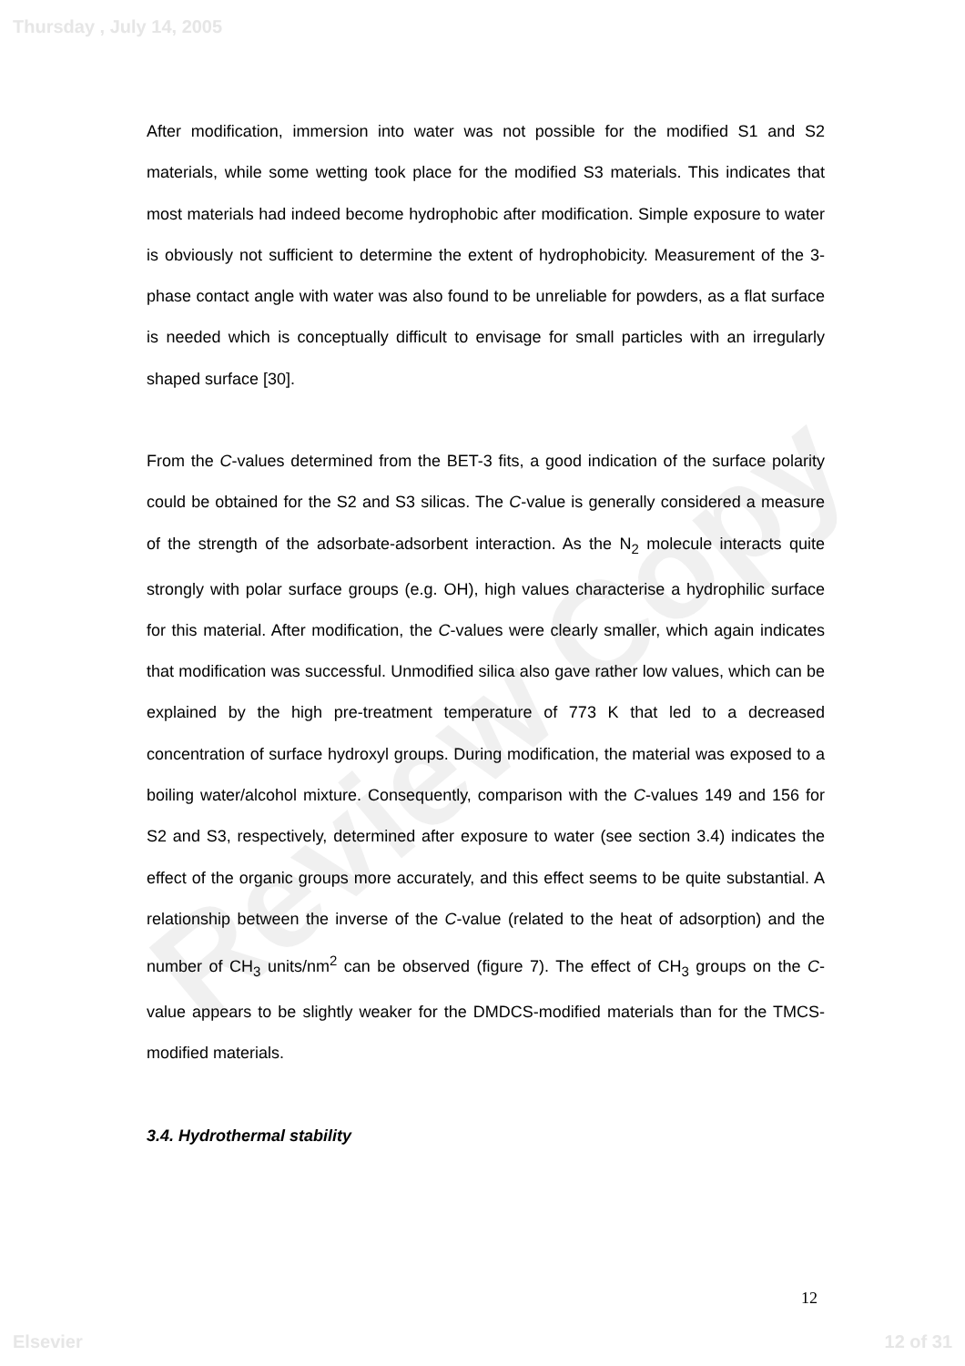Review Copy
Thursday , July 14, 2005
After modification, immersion into water was not possible for the modified S1 and S2 materials, while some wetting took place for the modified S3 materials. This indicates that most materials had indeed become hydrophobic after modification. Simple exposure to water is obviously not sufficient to determine the extent of hydrophobicity. Measurement of the 3-phase contact angle with water was also found to be unreliable for powders, as a flat surface is needed which is conceptually difficult to envisage for small particles with an irregularly shaped surface [30].
From the C-values determined from the BET-3 fits, a good indication of the surface polarity could be obtained for the S2 and S3 silicas. The C-value is generally considered a measure of the strength of the adsorbate-adsorbent interaction. As the N<sub>2</sub> molecule interacts quite strongly with polar surface groups (e.g. OH), high values characterise a hydrophilic surface for this material. After modification, the C-values were clearly smaller, which again indicates that modification was successful. Unmodified silica also gave rather low values, which can be explained by the high pre-treatment temperature of 773 K that led to a decreased concentration of surface hydroxyl groups. During modification, the material was exposed to a boiling water/alcohol mixture. Consequently, comparison with the C-values 149 and 156 for S2 and S3, respectively, determined after exposure to water (see section 3.4) indicates the effect of the organic groups more accurately, and this effect seems to be quite substantial. A relationship between the inverse of the C-value (related to the heat of adsorption) and the number of CH<sub>3</sub> units/nm<sup>2</sup> can be observed (figure 7). The effect of CH<sub>3</sub> groups on the C-value appears to be slightly weaker for the DMDCS-modified materials than for the TMCS-modified materials.
3.4. Hydrothermal stability
12
Elsevier 12 of 31